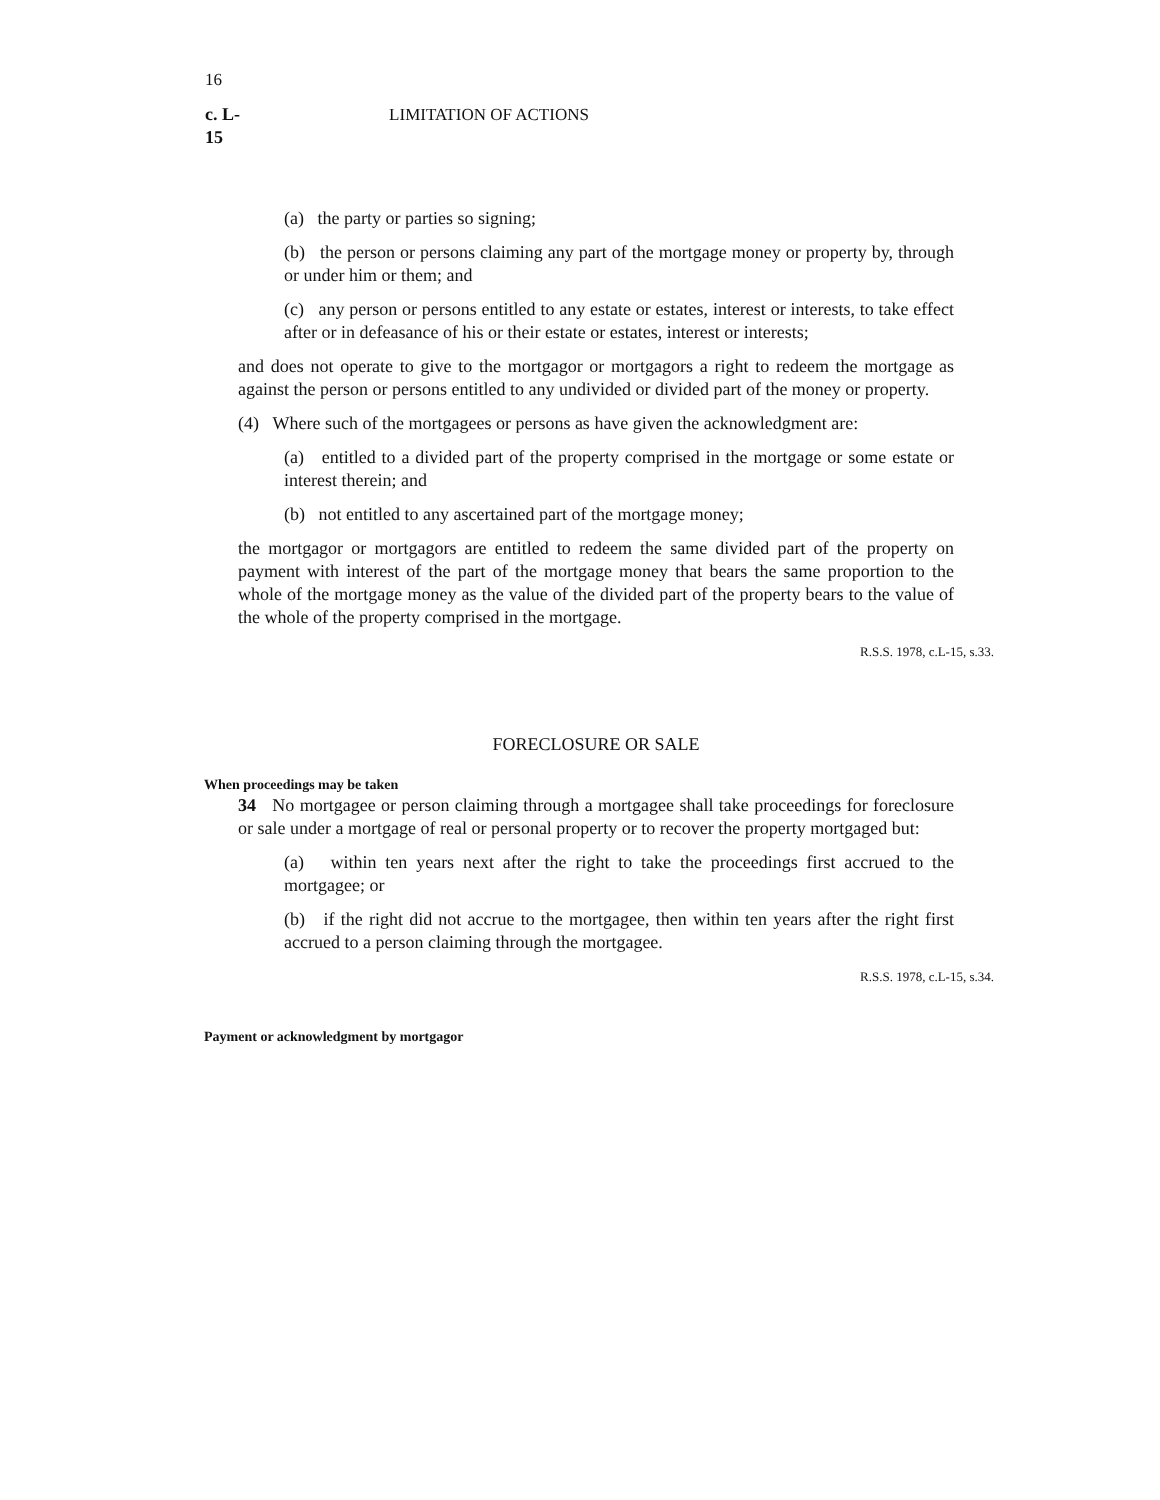16
c. L-15 LIMITATION OF ACTIONS
(a) the party or parties so signing;
(b) the person or persons claiming any part of the mortgage money or property by, through or under him or them; and
(c) any person or persons entitled to any estate or estates, interest or interests, to take effect after or in defeasance of his or their estate or estates, interest or interests;
and does not operate to give to the mortgagor or mortgagors a right to redeem the mortgage as against the person or persons entitled to any undivided or divided part of the money or property.
(4) Where such of the mortgagees or persons as have given the acknowledgment are:
(a) entitled to a divided part of the property comprised in the mortgage or some estate or interest therein; and
(b) not entitled to any ascertained part of the mortgage money;
the mortgagor or mortgagors are entitled to redeem the same divided part of the property on payment with interest of the part of the mortgage money that bears the same proportion to the whole of the mortgage money as the value of the divided part of the property bears to the value of the whole of the property comprised in the mortgage.
R.S.S. 1978, c.L-15, s.33.
FORECLOSURE OR SALE
When proceedings may be taken
34 No mortgagee or person claiming through a mortgagee shall take proceedings for foreclosure or sale under a mortgage of real or personal property or to recover the property mortgaged but:
(a) within ten years next after the right to take the proceedings first accrued to the mortgagee; or
(b) if the right did not accrue to the mortgagee, then within ten years after the right first accrued to a person claiming through the mortgagee.
R.S.S. 1978, c.L-15, s.34.
Payment or acknowledgment by mortgagor